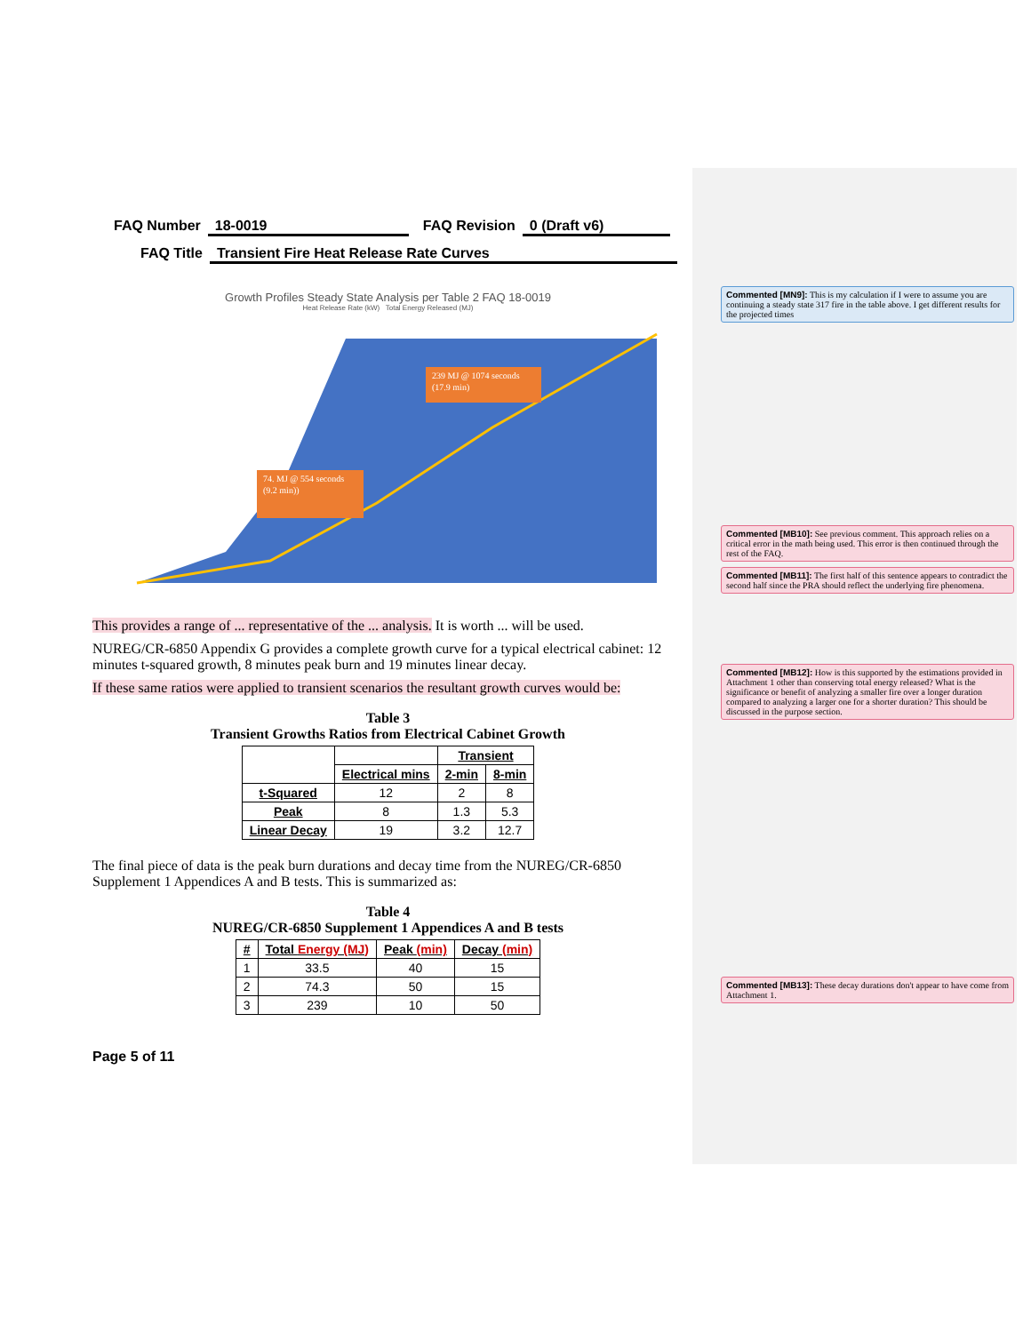FAQ Number 18-0019 FAQ Revision 0 (Draft v6)
FAQ Title Transient Fire Heat Release Rate Curves
Growth Profiles Steady State Analysis per Table 2 FAQ 18-0019
Heat Release Rate (kW) Total Energy Released (MJ)
239 MJ @ 1074 seconds
(17.9 min)
74. MJ @ 554 seconds
(9.2 min))
This provides a range of ... representative of the ... analysis. It is worth ... will be used.
NUREG/CR-6850 Appendix G provides a complete growth curve for a typical electrical cabinet: 12 minutes t-squared growth, 8 minutes peak burn and 19 minutes linear decay.
If these same ratios were applied to transient scenarios the resultant growth curves would be:
Table 3
Transient Growths Ratios from Electrical Cabinet Growth
| | | Transient | |
| --- | --- | --- | --- |
| | Electrical mins | 2-min | 8-min |
| t-Squared | 12 | 2 | 8 |
| Peak | 8 | 1.3 | 5.3 |
| Linear Decay | 19 | 3.2 | 12.7 |
The final piece of data is the peak burn durations and decay time from the NUREG/CR-6850 Supplement 1 Appendices A and B tests. This is summarized as:
Table 4
NUREG/CR-6850 Supplement 1 Appendices A and B tests
| # | Total Energy (MJ) | Peak (min) | Decay (min) |
| --- | --- | --- | --- |
| 1 | 33.5 | 40 | 15 |
| 2 | 74.3 | 50 | 15 |
| 3 | 239 | 10 | 50 |
Page 5 of 11
Commented [MN9]: This is my calculation if I were to assume you are continuing a steady state 317 fire in the table above. I get different results for the projected times
Commented [MB10]: See previous comment. This approach relies on a critical error in the math being used. This error is then continued through the rest of the FAQ.
Commented [MB11]: The first half of this sentence appears to contradict the second half since the PRA should reflect the underlying fire phenomena.
Commented [MB12]: How is this supported by the estimations provided in Attachment 1 other than conserving total energy released? What is the significance or benefit of analyzing a smaller fire over a longer duration compared to analyzing a larger one for a shorter duration? This should be discussed in the purpose section.
Commented [MB13]: These decay durations don't appear to have come from Attachment 1.